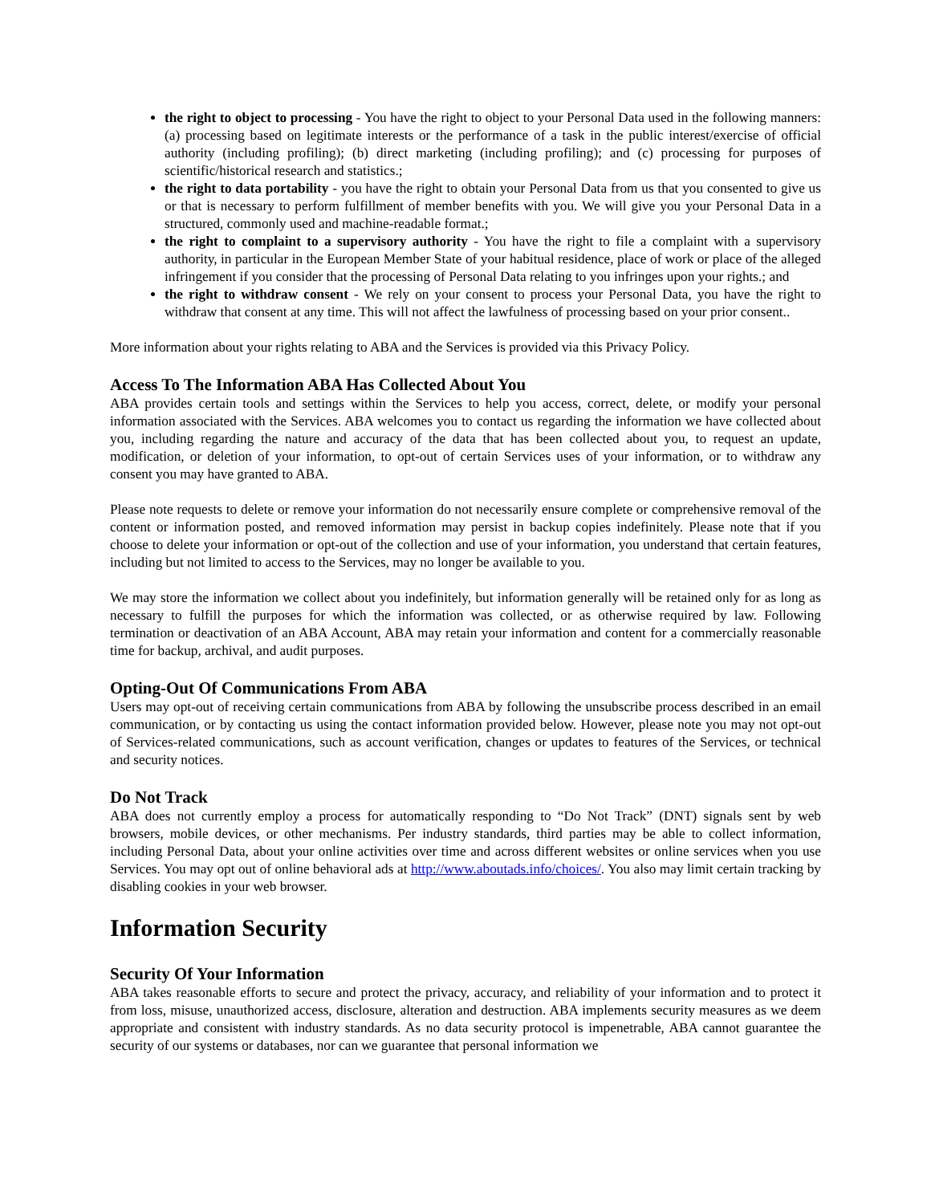the right to object to processing - You have the right to object to your Personal Data used in the following manners: (a) processing based on legitimate interests or the performance of a task in the public interest/exercise of official authority (including profiling); (b) direct marketing (including profiling); and (c) processing for purposes of scientific/historical research and statistics.;
the right to data portability - you have the right to obtain your Personal Data from us that you consented to give us or that is necessary to perform fulfillment of member benefits with you. We will give you your Personal Data in a structured, commonly used and machine-readable format.;
the right to complaint to a supervisory authority - You have the right to file a complaint with a supervisory authority, in particular in the European Member State of your habitual residence, place of work or place of the alleged infringement if you consider that the processing of Personal Data relating to you infringes upon your rights.; and
the right to withdraw consent - We rely on your consent to process your Personal Data, you have the right to withdraw that consent at any time. This will not affect the lawfulness of processing based on your prior consent..
More information about your rights relating to ABA and the Services is provided via this Privacy Policy.
Access To The Information ABA Has Collected About You
ABA provides certain tools and settings within the Services to help you access, correct, delete, or modify your personal information associated with the Services. ABA welcomes you to contact us regarding the information we have collected about you, including regarding the nature and accuracy of the data that has been collected about you, to request an update, modification, or deletion of your information, to opt-out of certain Services uses of your information, or to withdraw any consent you may have granted to ABA.
Please note requests to delete or remove your information do not necessarily ensure complete or comprehensive removal of the content or information posted, and removed information may persist in backup copies indefinitely. Please note that if you choose to delete your information or opt-out of the collection and use of your information, you understand that certain features, including but not limited to access to the Services, may no longer be available to you.
We may store the information we collect about you indefinitely, but information generally will be retained only for as long as necessary to fulfill the purposes for which the information was collected, or as otherwise required by law. Following termination or deactivation of an ABA Account, ABA may retain your information and content for a commercially reasonable time for backup, archival, and audit purposes.
Opting-Out Of Communications From ABA
Users may opt-out of receiving certain communications from ABA by following the unsubscribe process described in an email communication, or by contacting us using the contact information provided below. However, please note you may not opt-out of Services-related communications, such as account verification, changes or updates to features of the Services, or technical and security notices.
Do Not Track
ABA does not currently employ a process for automatically responding to “Do Not Track” (DNT) signals sent by web browsers, mobile devices, or other mechanisms. Per industry standards, third parties may be able to collect information, including Personal Data, about your online activities over time and across different websites or online services when you use Services. You may opt out of online behavioral ads at http://www.aboutads.info/choices/. You also may limit certain tracking by disabling cookies in your web browser.
Information Security
Security Of Your Information
ABA takes reasonable efforts to secure and protect the privacy, accuracy, and reliability of your information and to protect it from loss, misuse, unauthorized access, disclosure, alteration and destruction. ABA implements security measures as we deem appropriate and consistent with industry standards. As no data security protocol is impenetrable, ABA cannot guarantee the security of our systems or databases, nor can we guarantee that personal information we